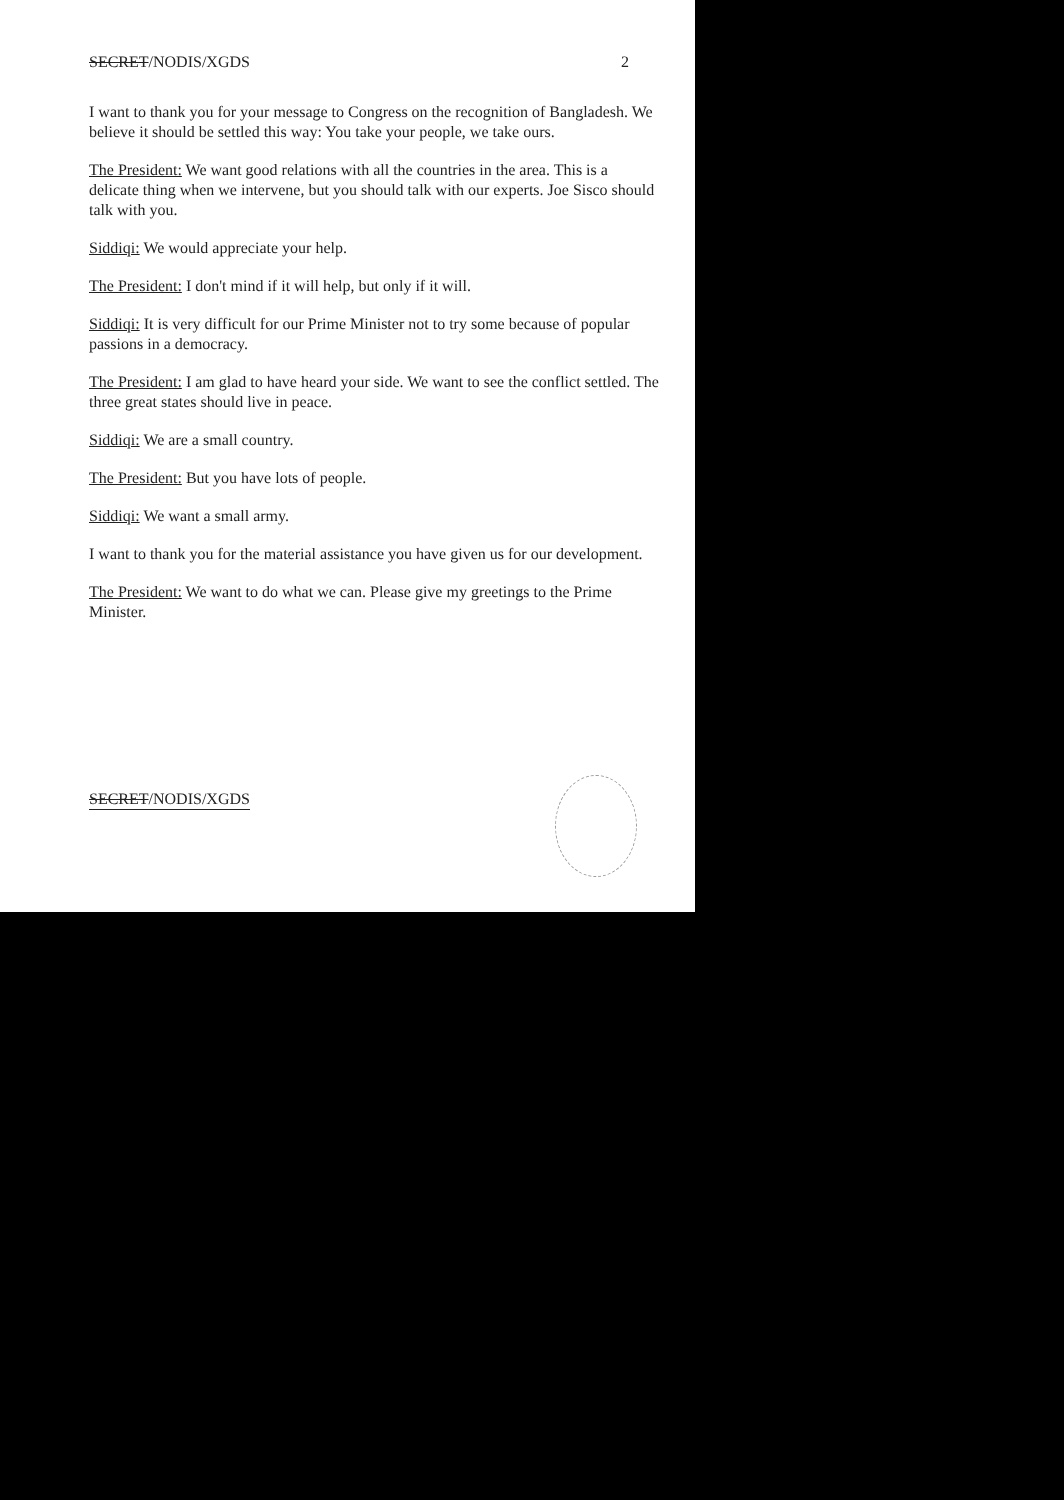SECRET/NODIS/XGDS 2
I want to thank you for your message to Congress on the recognition of Bangladesh. We believe it should be settled this way: You take your people, we take ours.
The President: We want good relations with all the countries in the area. This is a delicate thing when we intervene, but you should talk with our experts. Joe Sisco should talk with you.
Siddiqi: We would appreciate your help.
The President: I don't mind if it will help, but only if it will.
Siddiqi: It is very difficult for our Prime Minister not to try some because of popular passions in a democracy.
The President: I am glad to have heard your side. We want to see the conflict settled. The three great states should live in peace.
Siddiqi: We are a small country.
The President: But you have lots of people.
Siddiqi: We want a small army.
I want to thank you for the material assistance you have given us for our development.
The President: We want to do what we can. Please give my greetings to the Prime Minister.
SECRET/NODIS/XGDS